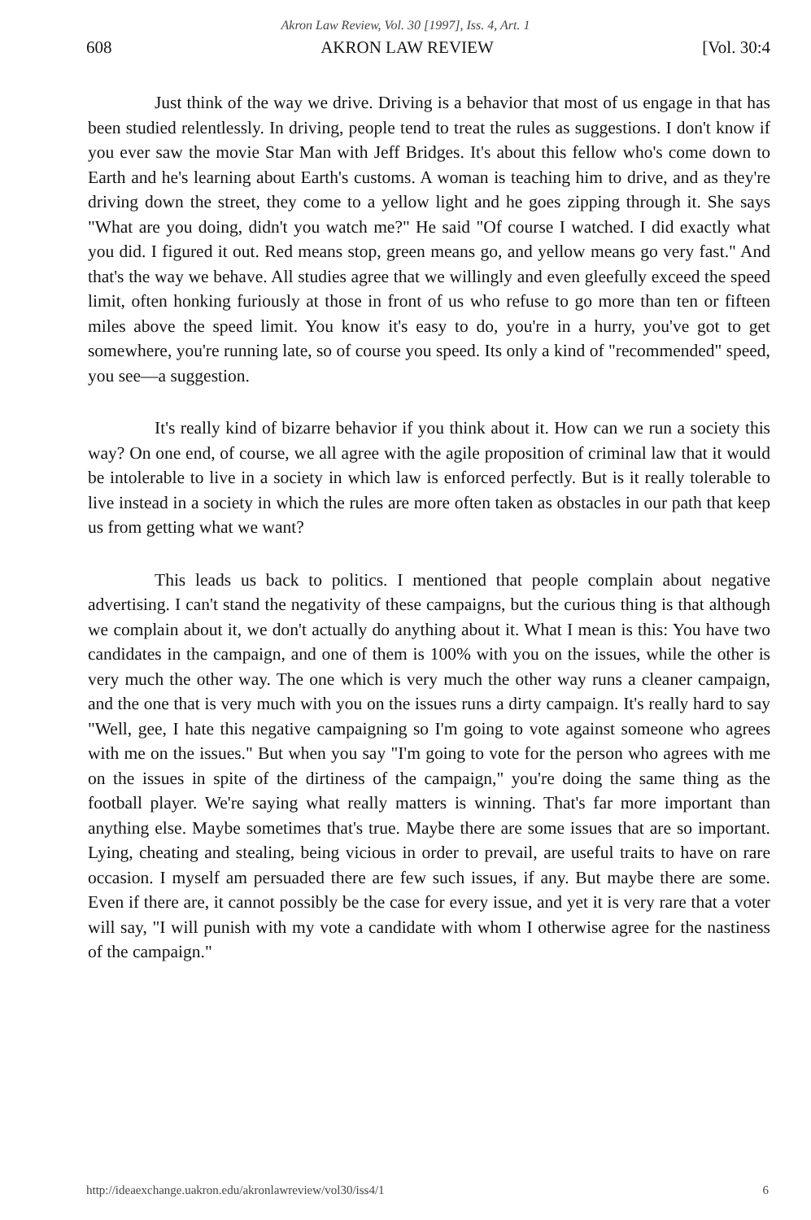Akron Law Review, Vol. 30 [1997], Iss. 4, Art. 1
608 AKRON LAW REVIEW [Vol. 30:4
Just think of the way we drive. Driving is a behavior that most of us engage in that has been studied relentlessly. In driving, people tend to treat the rules as suggestions. I don't know if you ever saw the movie Star Man with Jeff Bridges. It's about this fellow who's come down to Earth and he's learning about Earth's customs. A woman is teaching him to drive, and as they're driving down the street, they come to a yellow light and he goes zipping through it. She says "What are you doing, didn't you watch me?" He said "Of course I watched. I did exactly what you did. I figured it out. Red means stop, green means go, and yellow means go very fast." And that's the way we behave. All studies agree that we willingly and even gleefully exceed the speed limit, often honking furiously at those in front of us who refuse to go more than ten or fifteen miles above the speed limit. You know it's easy to do, you're in a hurry, you've got to get somewhere, you're running late, so of course you speed. Its only a kind of "recommended" speed, you see—a suggestion.
It's really kind of bizarre behavior if you think about it. How can we run a society this way? On one end, of course, we all agree with the agile proposition of criminal law that it would be intolerable to live in a society in which law is enforced perfectly. But is it really tolerable to live instead in a society in which the rules are more often taken as obstacles in our path that keep us from getting what we want?
This leads us back to politics. I mentioned that people complain about negative advertising. I can't stand the negativity of these campaigns, but the curious thing is that although we complain about it, we don't actually do anything about it. What I mean is this: You have two candidates in the campaign, and one of them is 100% with you on the issues, while the other is very much the other way. The one which is very much the other way runs a cleaner campaign, and the one that is very much with you on the issues runs a dirty campaign. It's really hard to say "Well, gee, I hate this negative campaigning so I'm going to vote against someone who agrees with me on the issues." But when you say "I'm going to vote for the person who agrees with me on the issues in spite of the dirtiness of the campaign," you're doing the same thing as the football player. We're saying what really matters is winning. That's far more important than anything else. Maybe sometimes that's true. Maybe there are some issues that are so important. Lying, cheating and stealing, being vicious in order to prevail, are useful traits to have on rare occasion. I myself am persuaded there are few such issues, if any. But maybe there are some. Even if there are, it cannot possibly be the case for every issue, and yet it is very rare that a voter will say, "I will punish with my vote a candidate with whom I otherwise agree for the nastiness of the campaign."
http://ideaexchange.uakron.edu/akronlawreview/vol30/iss4/1 6